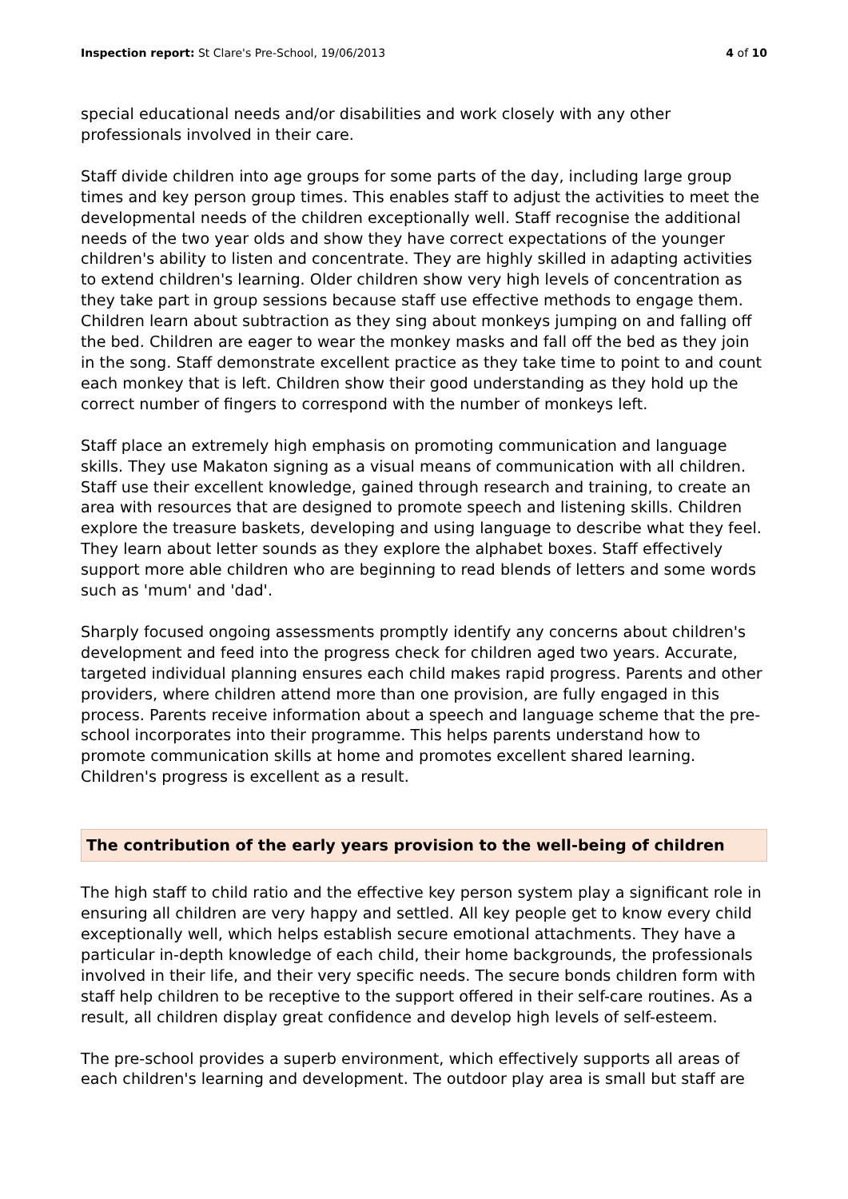Inspection report: St Clare's Pre-School, 19/06/2013 4 of 10
special educational needs and/or disabilities and work closely with any other professionals involved in their care.
Staff divide children into age groups for some parts of the day, including large group times and key person group times. This enables staff to adjust the activities to meet the developmental needs of the children exceptionally well. Staff recognise the additional needs of the two year olds and show they have correct expectations of the younger children's ability to listen and concentrate. They are highly skilled in adapting activities to extend children's learning. Older children show very high levels of concentration as they take part in group sessions because staff use effective methods to engage them. Children learn about subtraction as they sing about monkeys jumping on and falling off the bed. Children are eager to wear the monkey masks and fall off the bed as they join in the song. Staff demonstrate excellent practice as they take time to point to and count each monkey that is left. Children show their good understanding as they hold up the correct number of fingers to correspond with the number of monkeys left.
Staff place an extremely high emphasis on promoting communication and language skills. They use Makaton signing as a visual means of communication with all children. Staff use their excellent knowledge, gained through research and training, to create an area with resources that are designed to promote speech and listening skills. Children explore the treasure baskets, developing and using language to describe what they feel. They learn about letter sounds as they explore the alphabet boxes. Staff effectively support more able children who are beginning to read blends of letters and some words such as 'mum' and 'dad'.
Sharply focused ongoing assessments promptly identify any concerns about children's development and feed into the progress check for children aged two years. Accurate, targeted individual planning ensures each child makes rapid progress. Parents and other providers, where children attend more than one provision, are fully engaged in this process. Parents receive information about a speech and language scheme that the pre-school incorporates into their programme. This helps parents understand how to promote communication skills at home and promotes excellent shared learning. Children's progress is excellent as a result.
The contribution of the early years provision to the well-being of children
The high staff to child ratio and the effective key person system play a significant role in ensuring all children are very happy and settled. All key people get to know every child exceptionally well, which helps establish secure emotional attachments. They have a particular in-depth knowledge of each child, their home backgrounds, the professionals involved in their life, and their very specific needs. The secure bonds children form with staff help children to be receptive to the support offered in their self-care routines. As a result, all children display great confidence and develop high levels of self-esteem.
The pre-school provides a superb environment, which effectively supports all areas of each children's learning and development. The outdoor play area is small but staff are